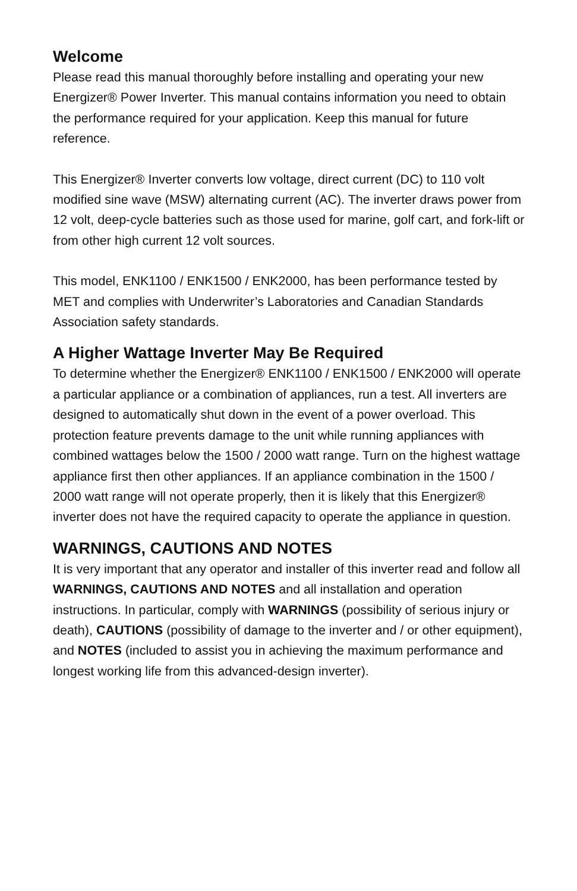Welcome
Please read this manual thoroughly before installing and operating your new Energizer® Power Inverter. This manual contains information you need to obtain the performance required for your application. Keep this manual for future reference.
This Energizer® Inverter converts low voltage, direct current (DC) to 110 volt modified sine wave (MSW) alternating current (AC). The inverter draws power from 12 volt, deep-cycle batteries such as those used for marine, golf cart, and fork-lift or from other high current 12 volt sources.
This model, ENK1100 / ENK1500 / ENK2000, has been performance tested by MET and complies with Underwriter’s Laboratories and Canadian Standards Association safety standards.
A Higher Wattage Inverter May Be Required
To determine whether the Energizer® ENK1100 / ENK1500 / ENK2000 will operate a particular appliance or a combination of appliances, run a test. All inverters are designed to automatically shut down in the event of a power overload. This protection feature prevents damage to the unit while running appliances with combined wattages below the 1500 / 2000 watt range. Turn on the highest wattage appliance first then other appliances. If an appliance combination in the 1500 / 2000 watt range will not operate properly, then it is likely that this Energizer® inverter does not have the required capacity to operate the appliance in question.
WARNINGS, CAUTIONS AND NOTES
It is very important that any operator and installer of this inverter read and follow all WARNINGS, CAUTIONS AND NOTES and all installation and operation instructions. In particular, comply with WARNINGS (possibility of serious injury or death), CAUTIONS (possibility of damage to the inverter and / or other equipment), and NOTES (included to assist you in achieving the maximum performance and longest working life from this advanced-design inverter).